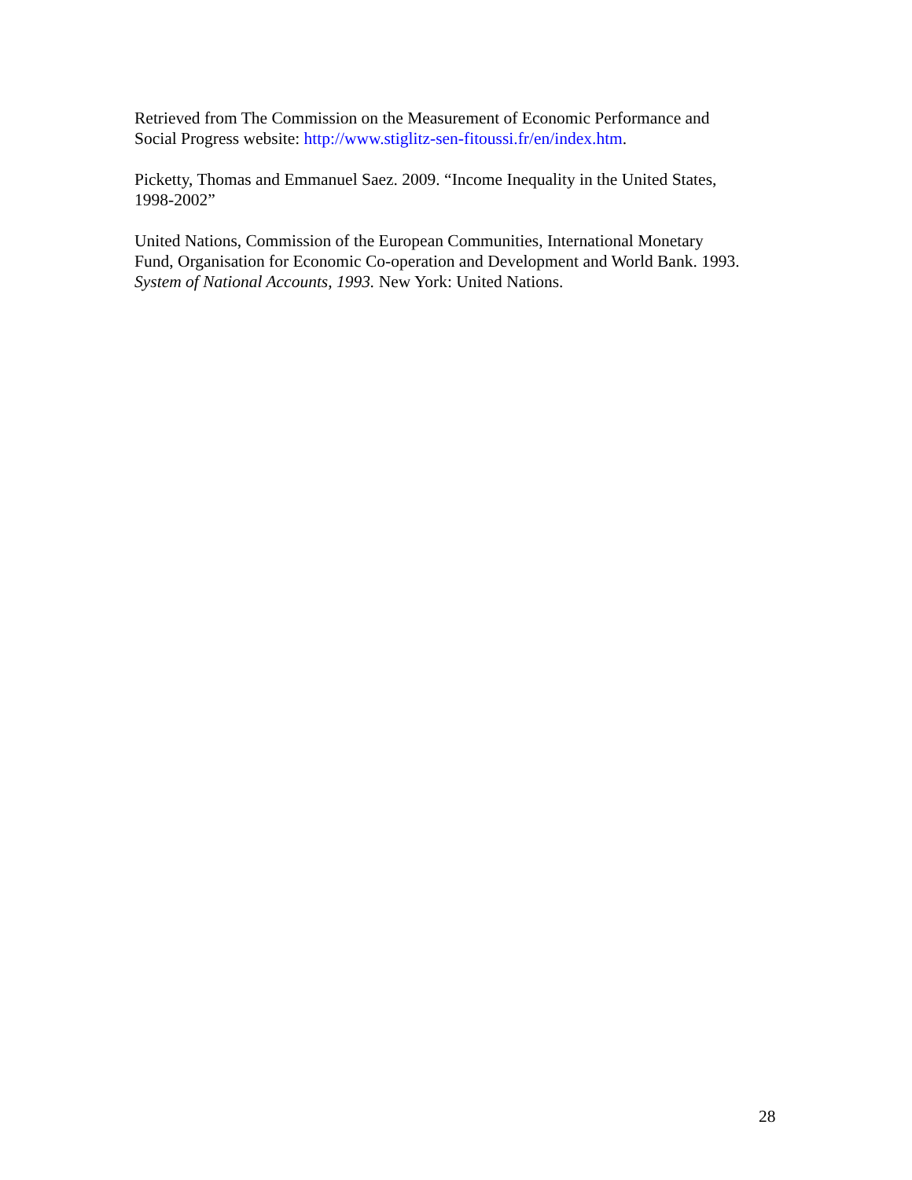Retrieved from The Commission on the Measurement of Economic Performance and
Social Progress website: http://www.stiglitz-sen-fitoussi.fr/en/index.htm.
Picketty, Thomas and Emmanuel Saez. 2009. “Income Inequality in the United States,
1998-2002”
United Nations, Commission of the European Communities, International Monetary
Fund, Organisation for Economic Co-operation and Development and World Bank. 1993.
System of National Accounts, 1993. New York: United Nations.
28